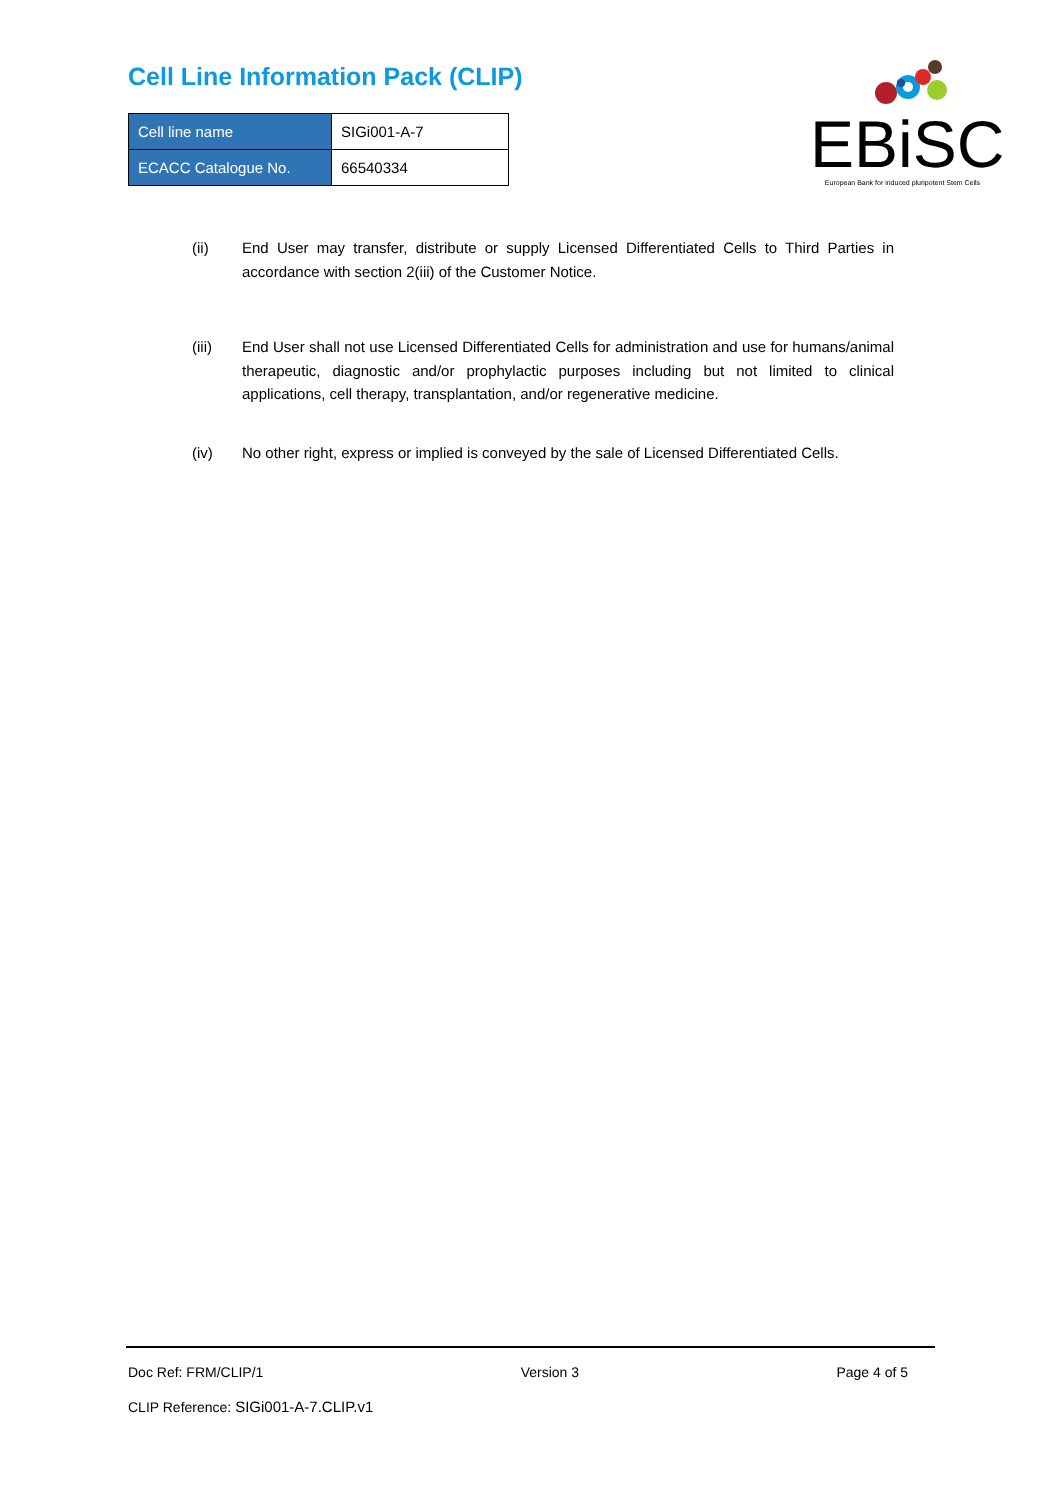Cell Line Information Pack (CLIP)
| Cell line name | SIGi001-A-7 |
| ECACC Catalogue No. | 66540334 |
EBiSC
European Bank for induced pluripotent Stem Cells
(ii) End User may transfer, distribute or supply Licensed Differentiated Cells to Third Parties in accordance with section 2(iii) of the Customer Notice.
(iii) End User shall not use Licensed Differentiated Cells for administration and use for humans/animal therapeutic, diagnostic and/or prophylactic purposes including but not limited to clinical applications, cell therapy, transplantation, and/or regenerative medicine.
(iv) No other right, express or implied is conveyed by the sale of Licensed Differentiated Cells.
Doc Ref: FRM/CLIP/1 Version 3 Page 4 of 5
CLIP Reference: SIGi001-A-7.CLIP.v1